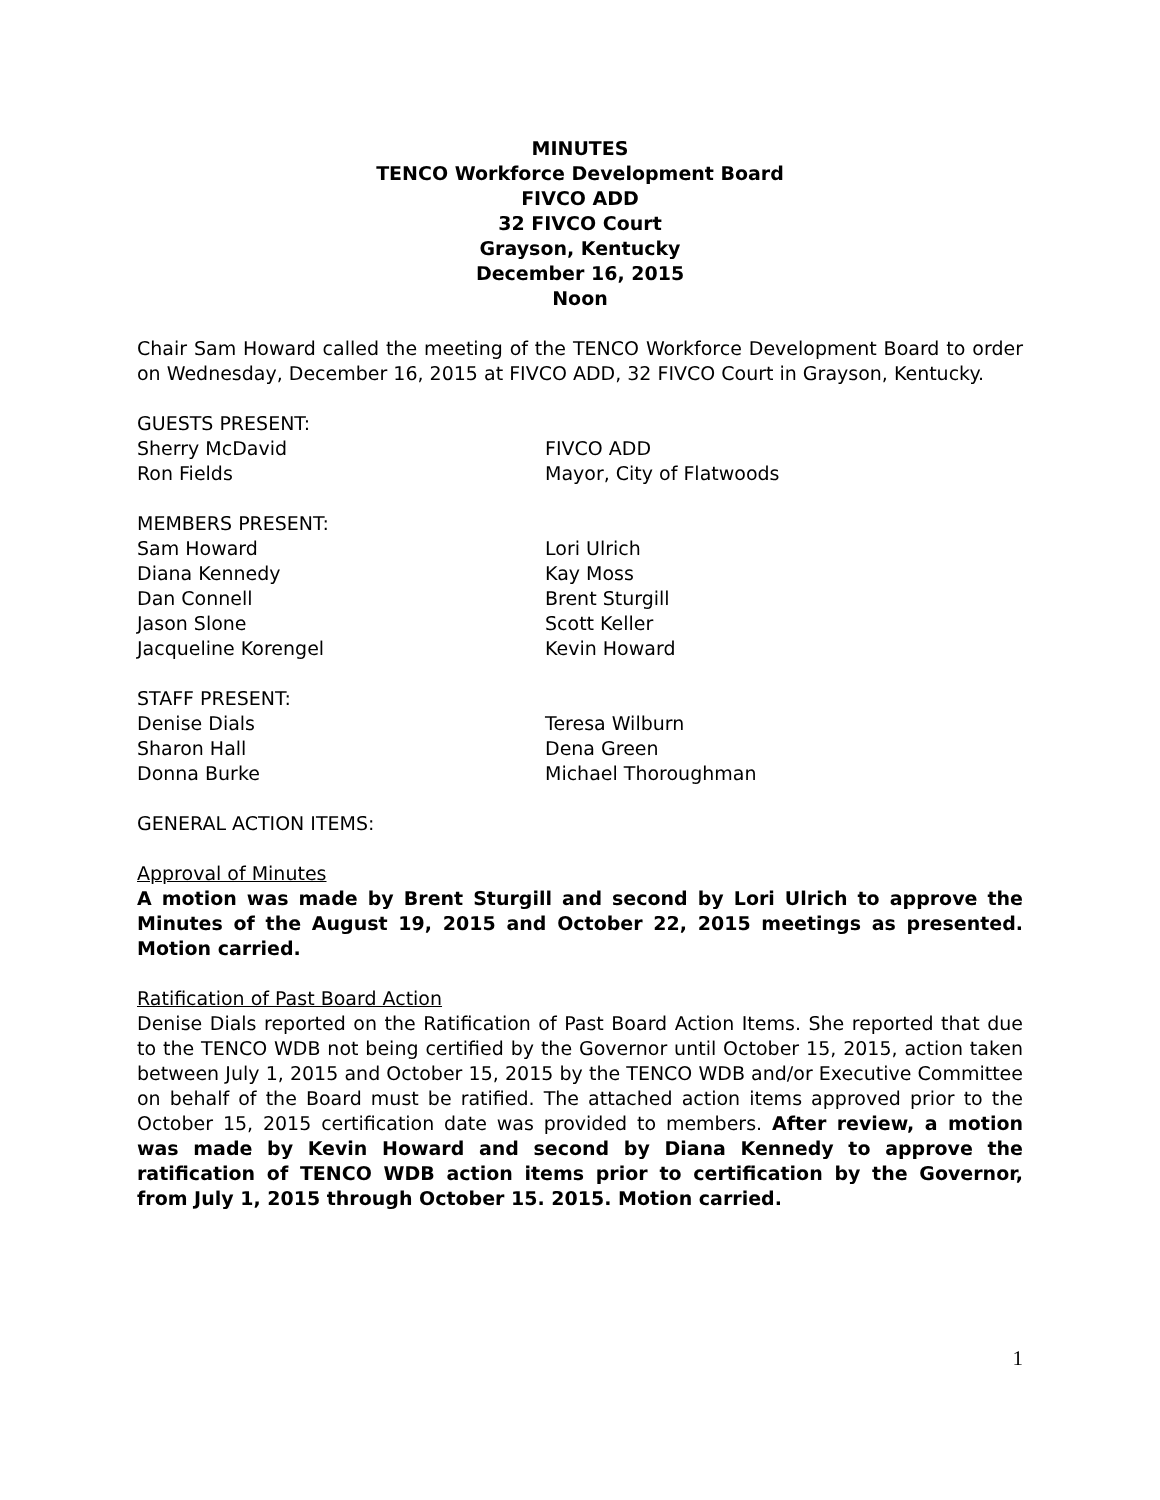MINUTES
TENCO Workforce Development Board
FIVCO ADD
32 FIVCO Court
Grayson, Kentucky
December 16, 2015
Noon
Chair Sam Howard called the meeting of the TENCO Workforce Development Board to order on Wednesday, December 16, 2015 at FIVCO ADD, 32 FIVCO Court in Grayson, Kentucky.
| GUESTS PRESENT: | |
| Sherry McDavid | FIVCO ADD |
| Ron Fields | Mayor, City of Flatwoods |
| MEMBERS PRESENT: | |
| Sam Howard | Lori Ulrich |
| Diana Kennedy | Kay Moss |
| Dan Connell | Brent Sturgill |
| Jason Slone | Scott Keller |
| Jacqueline Korengel | Kevin Howard |
| STAFF PRESENT: | |
| Denise Dials | Teresa Wilburn |
| Sharon Hall | Dena Green |
| Donna Burke | Michael Thoroughman |
GENERAL ACTION ITEMS:
Approval of Minutes
A motion was made by Brent Sturgill and second by Lori Ulrich to approve the Minutes of the August 19, 2015 and October 22, 2015 meetings as presented. Motion carried.
Ratification of Past Board Action
Denise Dials reported on the Ratification of Past Board Action Items. She reported that due to the TENCO WDB not being certified by the Governor until October 15, 2015, action taken between July 1, 2015 and October 15, 2015 by the TENCO WDB and/or Executive Committee on behalf of the Board must be ratified. The attached action items approved prior to the October 15, 2015 certification date was provided to members. After review, a motion was made by Kevin Howard and second by Diana Kennedy to approve the ratification of TENCO WDB action items prior to certification by the Governor, from July 1, 2015 through October 15. 2015. Motion carried.
1